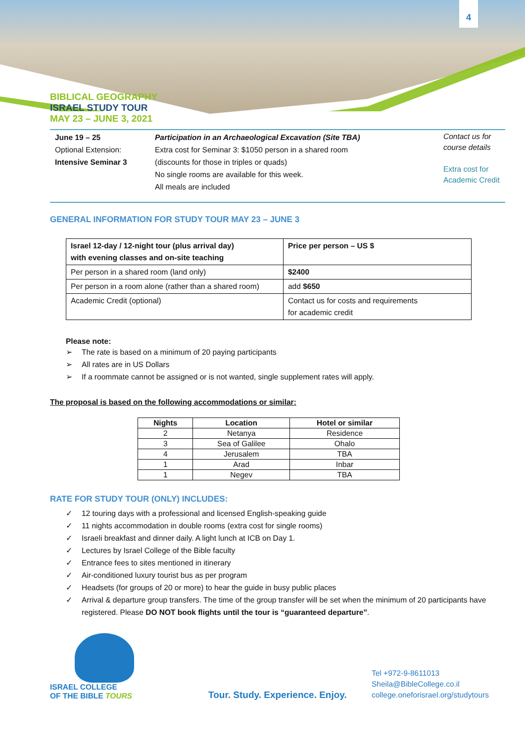4
BIBLICAL GEOGRAPHY
ISRAEL STUDY TOUR
MAY 23 – JUNE 3, 2021
June 19 – 25
Optional Extension:
Intensive Seminar 3
Participation in an Archaeological Excavation (Site TBA)
Extra cost for Seminar 3: $1050 person in a shared room
(discounts for those in triples or quads)
No single rooms are available for this week.
All meals are included
Contact us for course details
Extra cost for Academic Credit
GENERAL INFORMATION FOR STUDY TOUR MAY 23 – JUNE 3
| Israel 12-day / 12-night tour (plus arrival day) with evening classes and on-site teaching | Price per person – US $ |
| Per person in a shared room (land only) | $2400 |
| Per person in a room alone (rather than a shared room) | add $650 |
| Academic Credit (optional) | Contact us for costs and requirements for academic credit |
Please note:
➢ The rate is based on a minimum of 20 paying participants
➢ All rates are in US Dollars
➢ If a roommate cannot be assigned or is not wanted, single supplement rates will apply.
The proposal is based on the following accommodations or similar:
| Nights | Location | Hotel or similar |
| 2 | Netanya | Residence |
| 3 | Sea of Galilee | Ohalo |
| 4 | Jerusalem | TBA |
| 1 | Arad | Inbar |
| 1 | Negev | TBA |
RATE FOR STUDY TOUR (ONLY) INCLUDES:
✓ 12 touring days with a professional and licensed English-speaking guide
✓ 11 nights accommodation in double rooms (extra cost for single rooms)
✓ Israeli breakfast and dinner daily. A light lunch at ICB on Day 1.
✓ Lectures by Israel College of the Bible faculty
✓ Entrance fees to sites mentioned in itinerary
✓ Air-conditioned luxury tourist bus as per program
✓ Headsets (for groups of 20 or more) to hear the guide in busy public places
✓ Arrival & departure group transfers. The time of the group transfer will be set when the minimum of 20 participants have registered. Please DO NOT book flights until the tour is “guaranteed departure”.
ISRAEL COLLEGE
OF THE BIBLE TOURS
Tour. Study. Experience. Enjoy.
Tel +972-9-8611013
Sheila@BibleCollege.co.il
college.oneforisrael.org/studytours